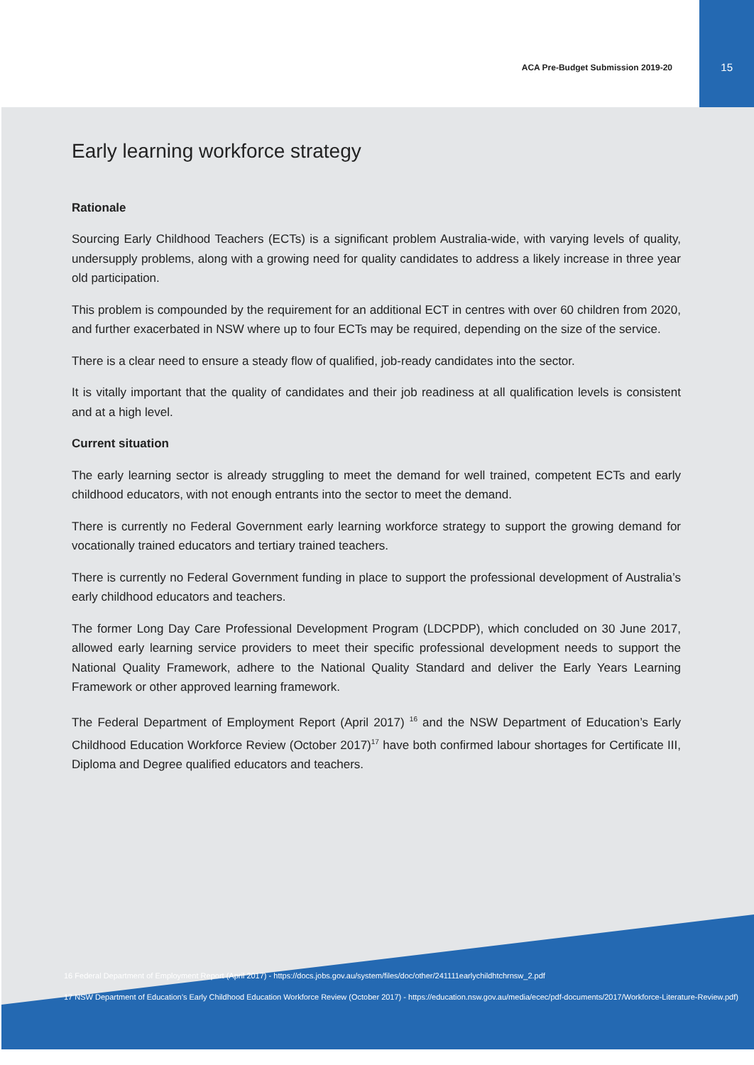ACA Pre-Budget Submission 2019-20
15
Early learning workforce strategy
Rationale
Sourcing Early Childhood Teachers (ECTs) is a significant problem Australia-wide, with varying levels of quality, undersupply problems, along with a growing need for quality candidates to address a likely increase in three year old participation.
This problem is compounded by the requirement for an additional ECT in centres with over 60 children from 2020, and further exacerbated in NSW where up to four ECTs may be required, depending on the size of the service.
There is a clear need to ensure a steady flow of qualified, job-ready candidates into the sector.
It is vitally important that the quality of candidates and their job readiness at all qualification levels is consistent and at a high level.
Current situation
The early learning sector is already struggling to meet the demand for well trained, competent ECTs and early childhood educators, with not enough entrants into the sector to meet the demand.
There is currently no Federal Government early learning workforce strategy to support the growing demand for vocationally trained educators and tertiary trained teachers.
There is currently no Federal Government funding in place to support the professional development of Australia’s early childhood educators and teachers.
The former Long Day Care Professional Development Program (LDCPDP), which concluded on 30 June 2017, allowed early learning service providers to meet their specific professional development needs to support the National Quality Framework, adhere to the National Quality Standard and deliver the Early Years Learning Framework or other approved learning framework.
The Federal Department of Employment Report (April 2017) <sup>16</sup> and the NSW Department of Education’s Early Childhood Education Workforce Review (October 2017)<sup>17</sup> have both confirmed labour shortages for Certificate III, Diploma and Degree qualified educators and teachers.
16 Federal Department of Employment Report (April 2017) - https://docs.jobs.gov.au/system/files/doc/other/241111earlychildhtchrnsw_2.pdf
17 NSW Department of Education’s Early Childhood Education Workforce Review (October 2017) - https://education.nsw.gov.au/media/ecec/pdf-documents/2017/Workforce-Literature-Review.pdf)